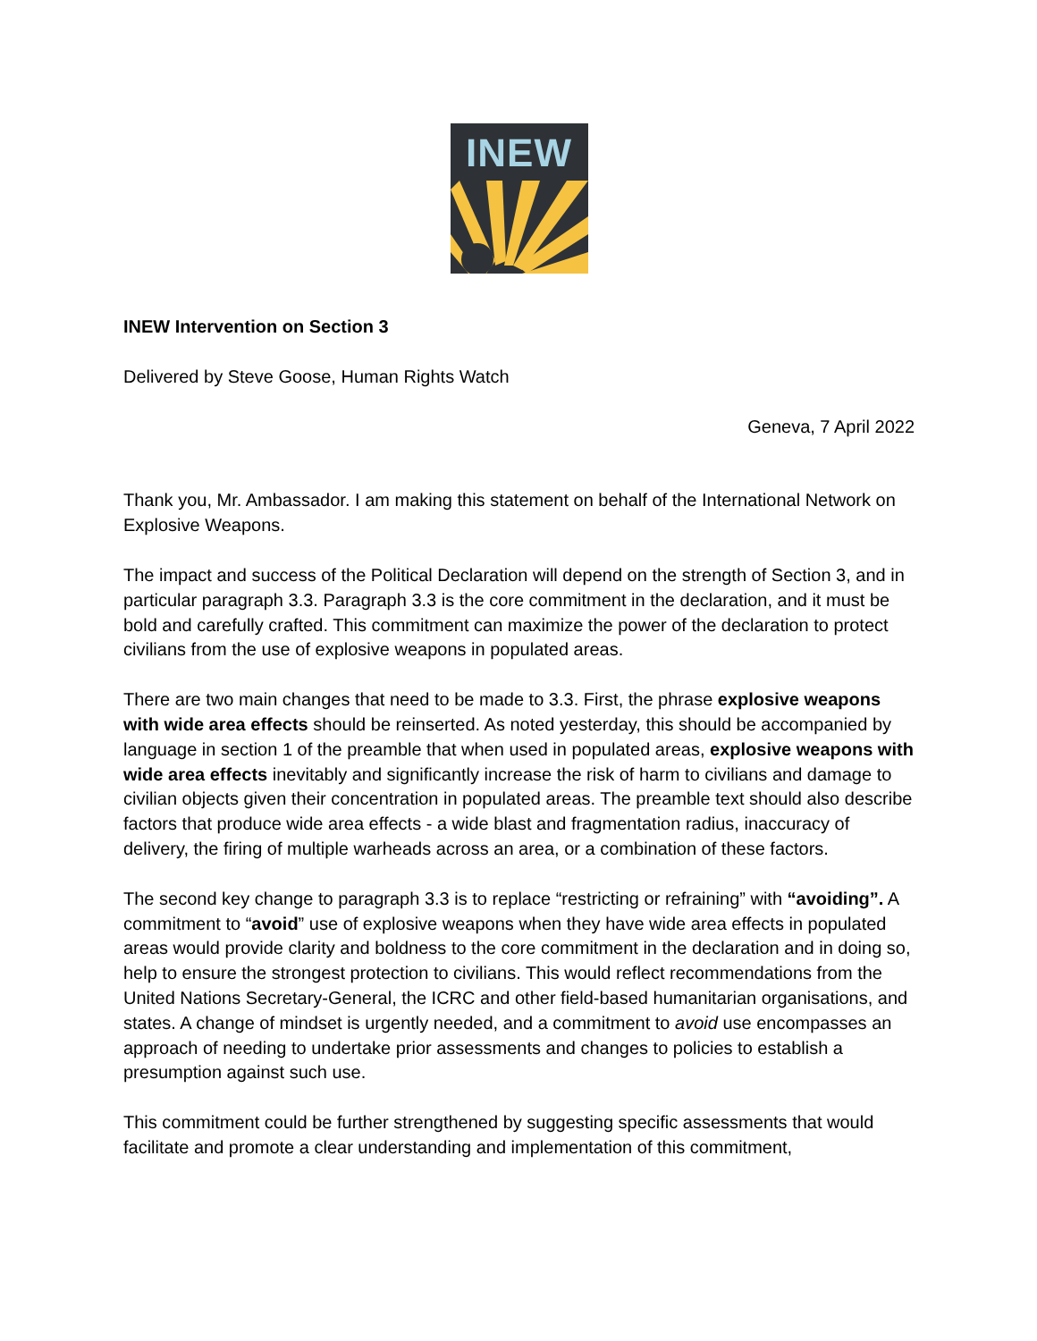INEW
INEW Intervention on Section 3
Delivered by Steve Goose, Human Rights Watch
Geneva, 7 April 2022
Thank you, Mr. Ambassador. I am making this statement on behalf of the International Network on Explosive Weapons.
The impact and success of the Political Declaration will depend on the strength of Section 3, and in particular paragraph 3.3. Paragraph 3.3 is the core commitment in the declaration, and it must be bold and carefully crafted. This commitment can maximize the power of the declaration to protect civilians from the use of explosive weapons in populated areas.
There are two main changes that need to be made to 3.3. First, the phrase explosive weapons with wide area effects should be reinserted. As noted yesterday, this should be accompanied by language in section 1 of the preamble that when used in populated areas, explosive weapons with wide area effects inevitably and significantly increase the risk of harm to civilians and damage to civilian objects given their concentration in populated areas. The preamble text should also describe factors that produce wide area effects - a wide blast and fragmentation radius, inaccuracy of delivery, the firing of multiple warheads across an area, or a combination of these factors.
The second key change to paragraph 3.3 is to replace “restricting or refraining” with “avoiding”. A commitment to “avoid” use of explosive weapons when they have wide area effects in populated areas would provide clarity and boldness to the core commitment in the declaration and in doing so, help to ensure the strongest protection to civilians. This would reflect recommendations from the United Nations Secretary-General, the ICRC and other field-based humanitarian organisations, and states. A change of mindset is urgently needed, and a commitment to avoid use encompasses an approach of needing to undertake prior assessments and changes to policies to establish a presumption against such use.
This commitment could be further strengthened by suggesting specific assessments that would facilitate and promote a clear understanding and implementation of this commitment,